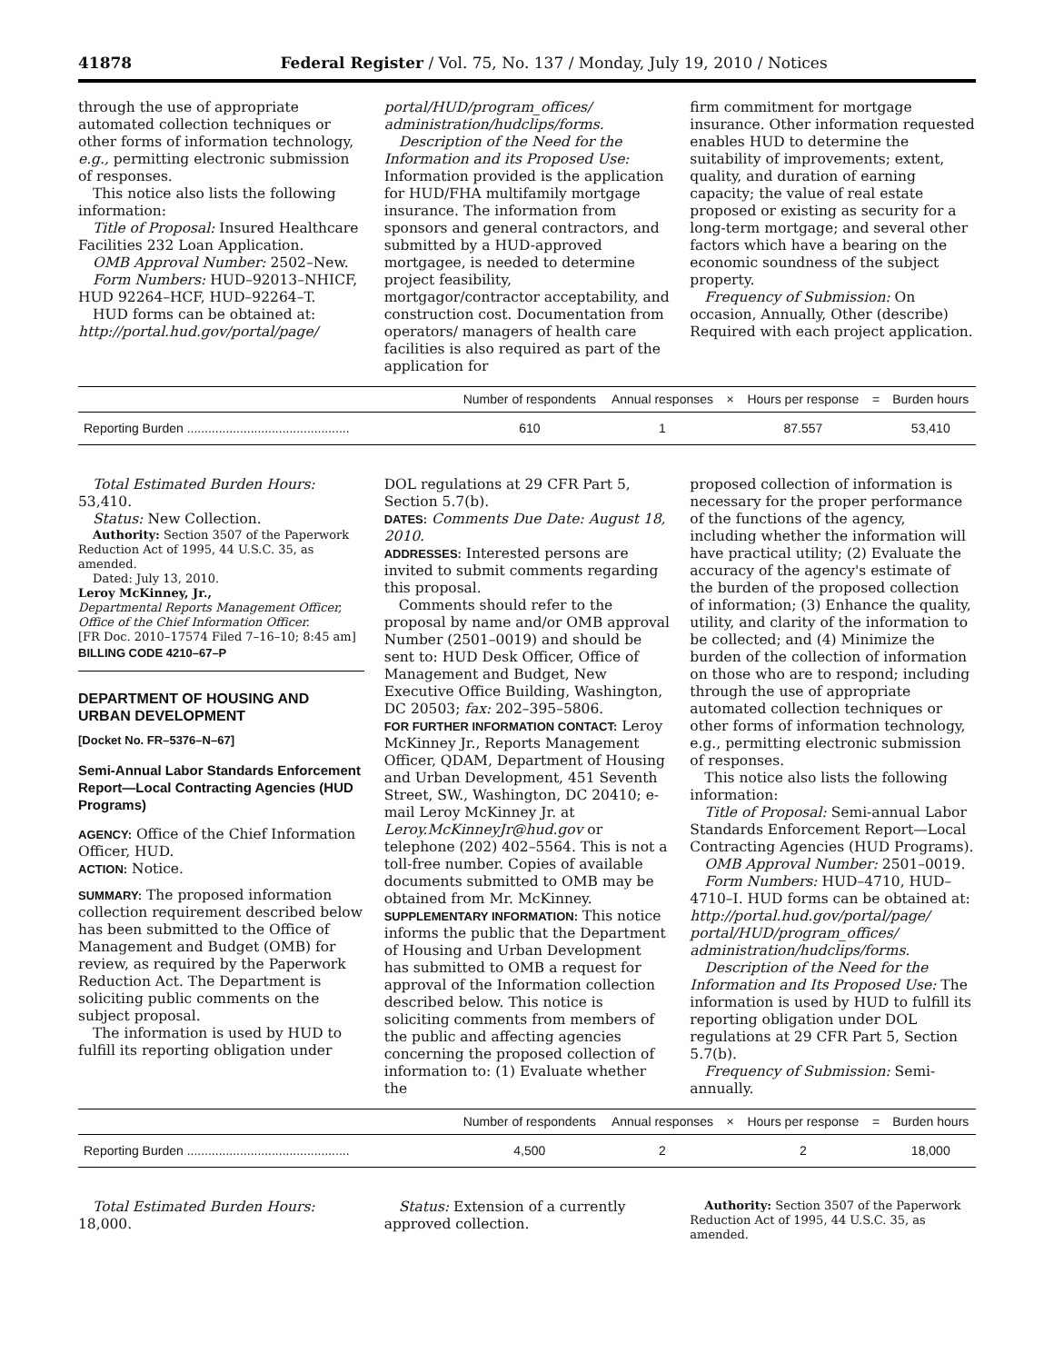41878 Federal Register / Vol. 75, No. 137 / Monday, July 19, 2010 / Notices
through the use of appropriate automated collection techniques or other forms of information technology, e.g., permitting electronic submission of responses.
This notice also lists the following information:
Title of Proposal: Insured Healthcare Facilities 232 Loan Application.
OMB Approval Number: 2502–New.
Form Numbers: HUD–92013–NHICF, HUD 92264–HCF, HUD–92264–T.
HUD forms can be obtained at: http://portal.hud.gov/portal/page/
portal/HUD/program_offices/ administration/hudclips/forms.
Description of the Need for the Information and its Proposed Use: Information provided is the application for HUD/FHA multifamily mortgage insurance. The information from sponsors and general contractors, and submitted by a HUD-approved mortgagee, is needed to determine project feasibility, mortgagor/contractor acceptability, and construction cost. Documentation from operators/ managers of health care facilities is also required as part of the application for
firm commitment for mortgage insurance. Other information requested enables HUD to determine the suitability of improvements; extent, quality, and duration of earning capacity; the value of real estate proposed or existing as security for a long-term mortgage; and several other factors which have a bearing on the economic soundness of the subject property.
Frequency of Submission: On occasion, Annually, Other (describe) Required with each project application.
| | Number of respondents | Annual responses | × | Hours per response | = | Burden hours |
| --- | --- | --- | --- | --- | --- | --- |
| Reporting Burden .............................................. | 610 | 1 | | 87.557 | | 53,410 |
Total Estimated Burden Hours: 53,410.
Status: New Collection.
Authority: Section 3507 of the Paperwork Reduction Act of 1995, 44 U.S.C. 35, as amended.
Dated: July 13, 2010.
Leroy McKinney, Jr.,
Departmental Reports Management Officer, Office of the Chief Information Officer.
[FR Doc. 2010–17574 Filed 7–16–10; 8:45 am]
BILLING CODE 4210–67–P
DEPARTMENT OF HOUSING AND URBAN DEVELOPMENT
[Docket No. FR–5376–N–67]
Semi-Annual Labor Standards Enforcement Report—Local Contracting Agencies (HUD Programs)
AGENCY: Office of the Chief Information Officer, HUD.
ACTION: Notice.
SUMMARY: The proposed information collection requirement described below has been submitted to the Office of Management and Budget (OMB) for review, as required by the Paperwork Reduction Act. The Department is soliciting public comments on the subject proposal.
The information is used by HUD to fulfill its reporting obligation under
DOL regulations at 29 CFR Part 5, Section 5.7(b).
DATES: Comments Due Date: August 18, 2010.
ADDRESSES: Interested persons are invited to submit comments regarding this proposal.
Comments should refer to the proposal by name and/or OMB approval Number (2501–0019) and should be sent to: HUD Desk Officer, Office of Management and Budget, New Executive Office Building, Washington, DC 20503; fax: 202–395–5806.
FOR FURTHER INFORMATION CONTACT: Leroy McKinney Jr., Reports Management Officer, QDAM, Department of Housing and Urban Development, 451 Seventh Street, SW., Washington, DC 20410; e-mail Leroy McKinney Jr. at Leroy.McKinneyJr@hud.gov or telephone (202) 402–5564. This is not a toll-free number. Copies of available documents submitted to OMB may be obtained from Mr. McKinney.
SUPPLEMENTARY INFORMATION: This notice informs the public that the Department of Housing and Urban Development has submitted to OMB a request for approval of the Information collection described below. This notice is soliciting comments from members of the public and affecting agencies concerning the proposed collection of information to: (1) Evaluate whether the
proposed collection of information is necessary for the proper performance of the functions of the agency, including whether the information will have practical utility; (2) Evaluate the accuracy of the agency's estimate of the burden of the proposed collection of information; (3) Enhance the quality, utility, and clarity of the information to be collected; and (4) Minimize the burden of the collection of information on those who are to respond; including through the use of appropriate automated collection techniques or other forms of information technology, e.g., permitting electronic submission of responses.
This notice also lists the following information:
Title of Proposal: Semi-annual Labor Standards Enforcement Report—Local Contracting Agencies (HUD Programs).
OMB Approval Number: 2501–0019.
Form Numbers: HUD–4710, HUD–4710–I. HUD forms can be obtained at: http://portal.hud.gov/portal/page/ portal/HUD/program_offices/ administration/hudclips/forms.
Description of the Need for the Information and Its Proposed Use: The information is used by HUD to fulfill its reporting obligation under DOL regulations at 29 CFR Part 5, Section 5.7(b).
Frequency of Submission: Semi-annually.
| | Number of respondents | Annual responses | × | Hours per response | = | Burden hours |
| --- | --- | --- | --- | --- | --- | --- |
| Reporting Burden .............................................. | 4,500 | 2 | | 2 | | 18,000 |
Total Estimated Burden Hours: 18,000.
Status: Extension of a currently approved collection.
Authority: Section 3507 of the Paperwork Reduction Act of 1995, 44 U.S.C. 35, as amended.